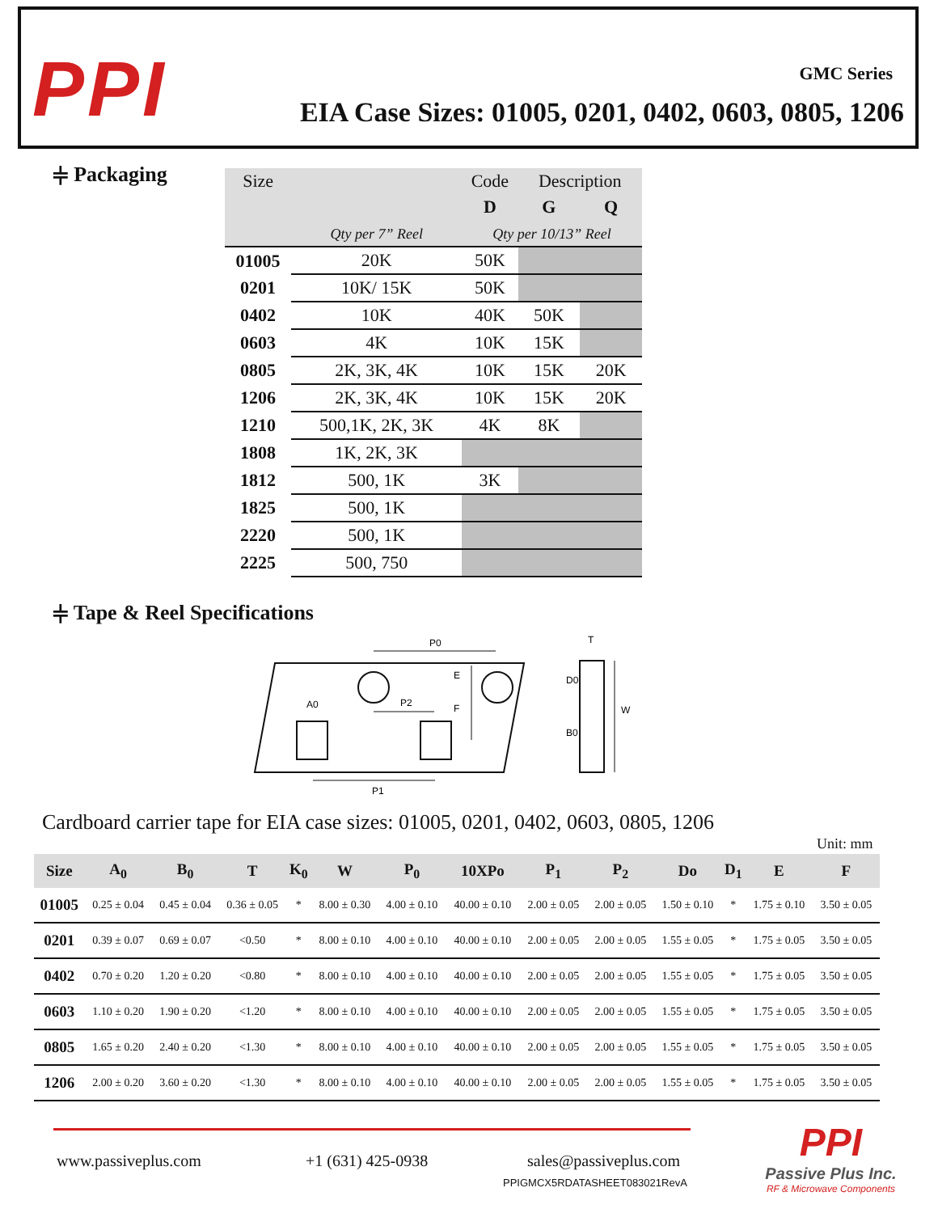PPI GMC Series
EIA Case Sizes: 01005, 0201, 0402, 0603, 0805, 1206
⫩ Packaging
| Size | | Code | Description | |
| | | D | G | Q |
| | Qty per 7” Reel | Qty per 10/13” Reel | | |
| 01005 | 20K | 50K | | |
| 0201 | 10K/ 15K | 50K | | |
| 0402 | 10K | 40K | 50K | |
| 0603 | 4K | 10K | 15K | |
| 0805 | 2K, 3K, 4K | 10K | 15K | 20K |
| 1206 | 2K, 3K, 4K | 10K | 15K | 20K |
| 1210 | 500,1K, 2K, 3K | 4K | 8K | |
| 1808 | 1K, 2K, 3K | | | |
| 1812 | 500, 1K | 3K | | |
| 1825 | 500, 1K | | | |
| 2220 | 500, 1K | | | |
| 2225 | 500, 750 | | | |
⫩ Tape & Reel Specifications
P0
P2
P1
E
F
A0
T
D0
B0
W
Cardboard carrier tape for EIA case sizes: 01005, 0201, 0402, 0603, 0805, 1206
Unit: mm
| Size | A<sub>0</sub> | B<sub>0</sub> | T | K<sub>0</sub> | W | P<sub>0</sub> | 10XPo | P<sub>1</sub> | P<sub>2</sub> | Do | D<sub>1</sub> | E | F |
| --- | --- | --- | --- | --- | --- | --- | --- | --- | --- | --- | --- | --- | --- |
| 01005 | 0.25 ± 0.04 | 0.45 ± 0.04 | 0.36 ± 0.05 | * | 8.00 ± 0.30 | 4.00 ± 0.10 | 40.00 ± 0.10 | 2.00 ± 0.05 | 2.00 ± 0.05 | 1.50 ± 0.10 | * | 1.75 ± 0.10 | 3.50 ± 0.05 |
| 0201 | 0.39 ± 0.07 | 0.69 ± 0.07 | <0.50 | * | 8.00 ± 0.10 | 4.00 ± 0.10 | 40.00 ± 0.10 | 2.00 ± 0.05 | 2.00 ± 0.05 | 1.55 ± 0.05 | * | 1.75 ± 0.05 | 3.50 ± 0.05 |
| 0402 | 0.70 ± 0.20 | 1.20 ± 0.20 | <0.80 | * | 8.00 ± 0.10 | 4.00 ± 0.10 | 40.00 ± 0.10 | 2.00 ± 0.05 | 2.00 ± 0.05 | 1.55 ± 0.05 | * | 1.75 ± 0.05 | 3.50 ± 0.05 |
| 0603 | 1.10 ± 0.20 | 1.90 ± 0.20 | <1.20 | * | 8.00 ± 0.10 | 4.00 ± 0.10 | 40.00 ± 0.10 | 2.00 ± 0.05 | 2.00 ± 0.05 | 1.55 ± 0.05 | * | 1.75 ± 0.05 | 3.50 ± 0.05 |
| 0805 | 1.65 ± 0.20 | 2.40 ± 0.20 | <1.30 | * | 8.00 ± 0.10 | 4.00 ± 0.10 | 40.00 ± 0.10 | 2.00 ± 0.05 | 2.00 ± 0.05 | 1.55 ± 0.05 | * | 1.75 ± 0.05 | 3.50 ± 0.05 |
| 1206 | 2.00 ± 0.20 | 3.60 ± 0.20 | <1.30 | * | 8.00 ± 0.10 | 4.00 ± 0.10 | 40.00 ± 0.10 | 2.00 ± 0.05 | 2.00 ± 0.05 | 1.55 ± 0.05 | * | 1.75 ± 0.05 | 3.50 ± 0.05 |
www.passiveplus.com +1 (631) 425-0938 sales@passiveplus.com
PPIGMCX5RDATASHEET083021RevA
PPI
Passive Plus Inc.
RF & Microwave Components